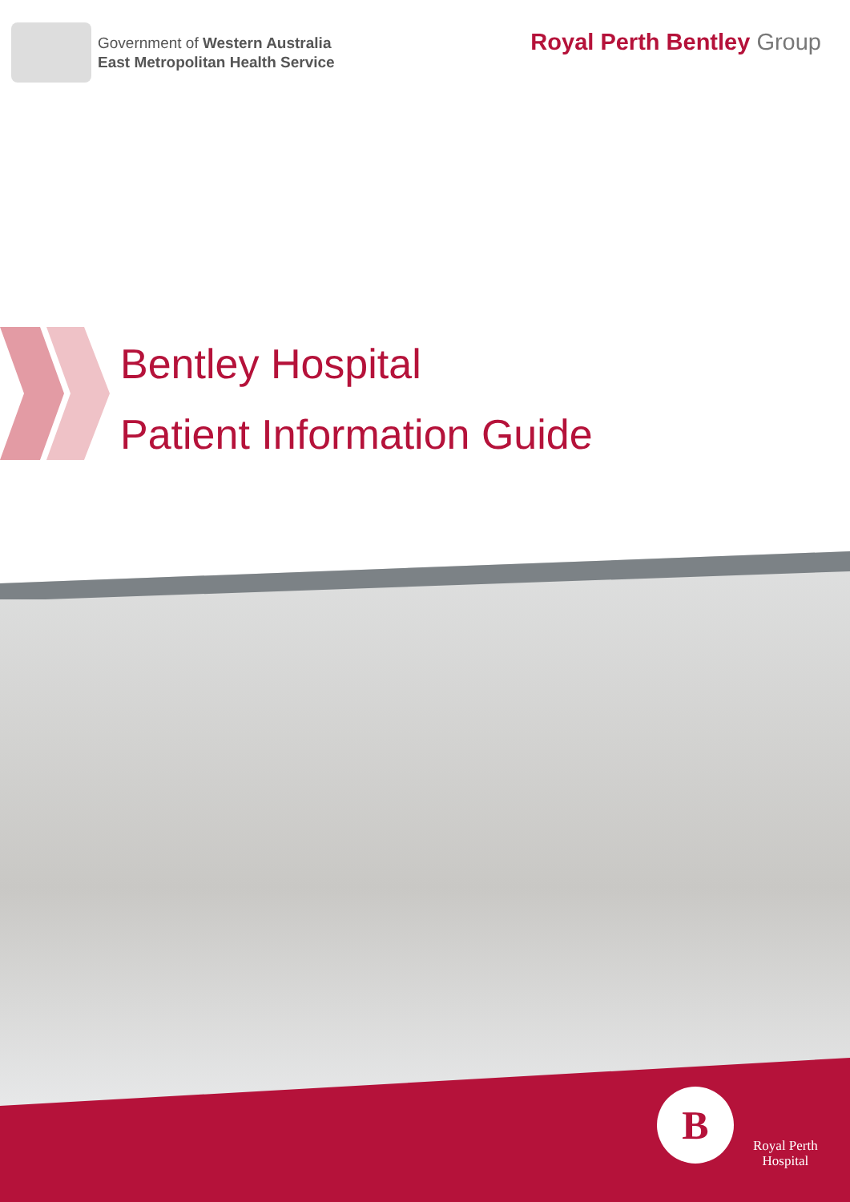Government of Western Australia
East Metropolitan Health Service
Royal Perth Bentley Group
Bentley Hospital
Patient Information Guide
B
Royal Perth
Hospital